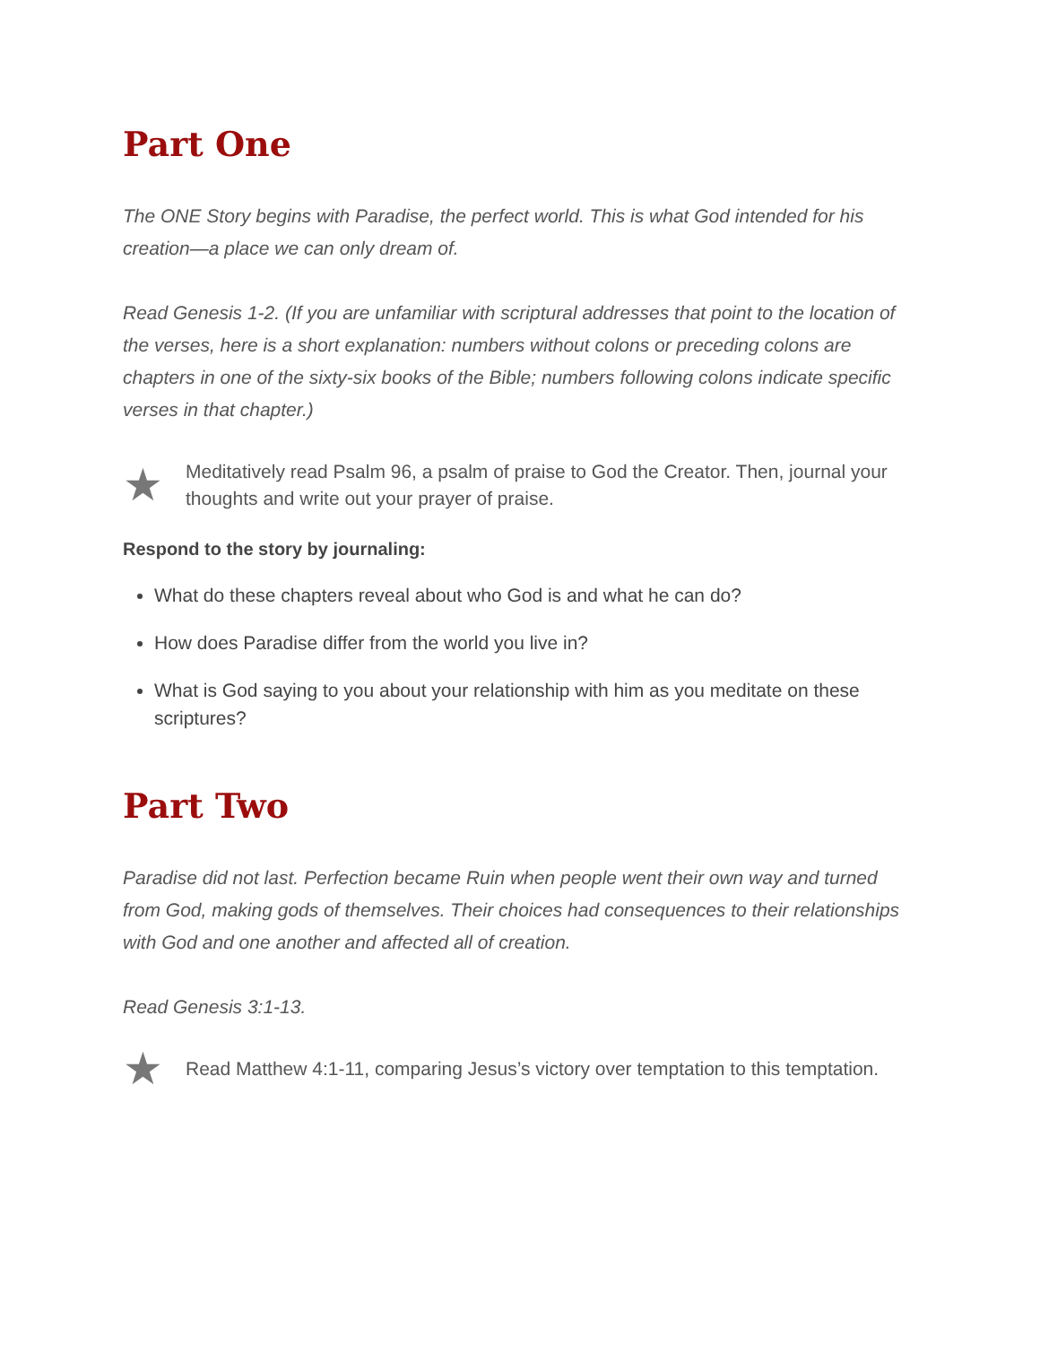Part One
The ONE Story begins with Paradise, the perfect world. This is what God intended for his creation—a place we can only dream of.
Read Genesis 1-2. (If you are unfamiliar with scriptural addresses that point to the location of the verses, here is a short explanation: numbers without colons or preceding colons are chapters in one of the sixty-six books of the Bible; numbers following colons indicate specific verses in that chapter.)
★ Meditatively read Psalm 96, a psalm of praise to God the Creator. Then, journal your thoughts and write out your prayer of praise.
Respond to the story by journaling:
What do these chapters reveal about who God is and what he can do?
How does Paradise differ from the world you live in?
What is God saying to you about your relationship with him as you meditate on these scriptures?
Part Two
Paradise did not last. Perfection became Ruin when people went their own way and turned from God, making gods of themselves. Their choices had consequences to their relationships with God and one another and affected all of creation.
Read Genesis 3:1-13.
★ Read Matthew 4:1-11, comparing Jesus’s victory over temptation to this temptation.